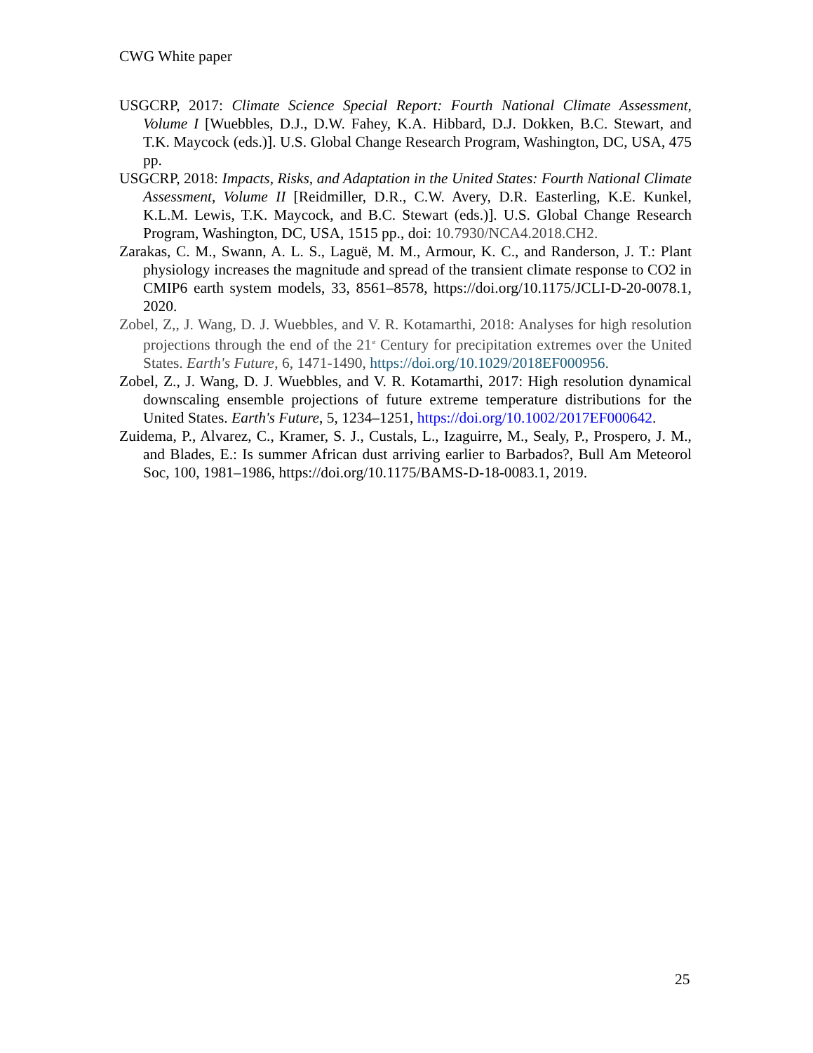CWG White paper
USGCRP, 2017: Climate Science Special Report: Fourth National Climate Assessment, Volume I [Wuebbles, D.J., D.W. Fahey, K.A. Hibbard, D.J. Dokken, B.C. Stewart, and T.K. Maycock (eds.)]. U.S. Global Change Research Program, Washington, DC, USA, 475 pp.
USGCRP, 2018: Impacts, Risks, and Adaptation in the United States: Fourth National Climate Assessment, Volume II [Reidmiller, D.R., C.W. Avery, D.R. Easterling, K.E. Kunkel, K.L.M. Lewis, T.K. Maycock, and B.C. Stewart (eds.)]. U.S. Global Change Research Program, Washington, DC, USA, 1515 pp., doi: 10.7930/NCA4.2018.CH2.
Zarakas, C. M., Swann, A. L. S., Laguë, M. M., Armour, K. C., and Randerson, J. T.: Plant physiology increases the magnitude and spread of the transient climate response to CO2 in CMIP6 earth system models, 33, 8561–8578, https://doi.org/10.1175/JCLI-D-20-0078.1, 2020.
Zobel, Z,, J. Wang, D. J. Wuebbles, and V. R. Kotamarthi, 2018: Analyses for high resolution projections through the end of the 21<sup>st</sup> Century for precipitation extremes over the United States. Earth's Future, 6, 1471-1490, https://doi.org/10.1029/2018EF000956.
Zobel, Z., J. Wang, D. J. Wuebbles, and V. R. Kotamarthi, 2017: High resolution dynamical downscaling ensemble projections of future extreme temperature distributions for the United States. Earth's Future, 5, 1234–1251, https://doi.org/10.1002/2017EF000642.
Zuidema, P., Alvarez, C., Kramer, S. J., Custals, L., Izaguirre, M., Sealy, P., Prospero, J. M., and Blades, E.: Is summer African dust arriving earlier to Barbados?, Bull Am Meteorol Soc, 100, 1981–1986, https://doi.org/10.1175/BAMS-D-18-0083.1, 2019.
25